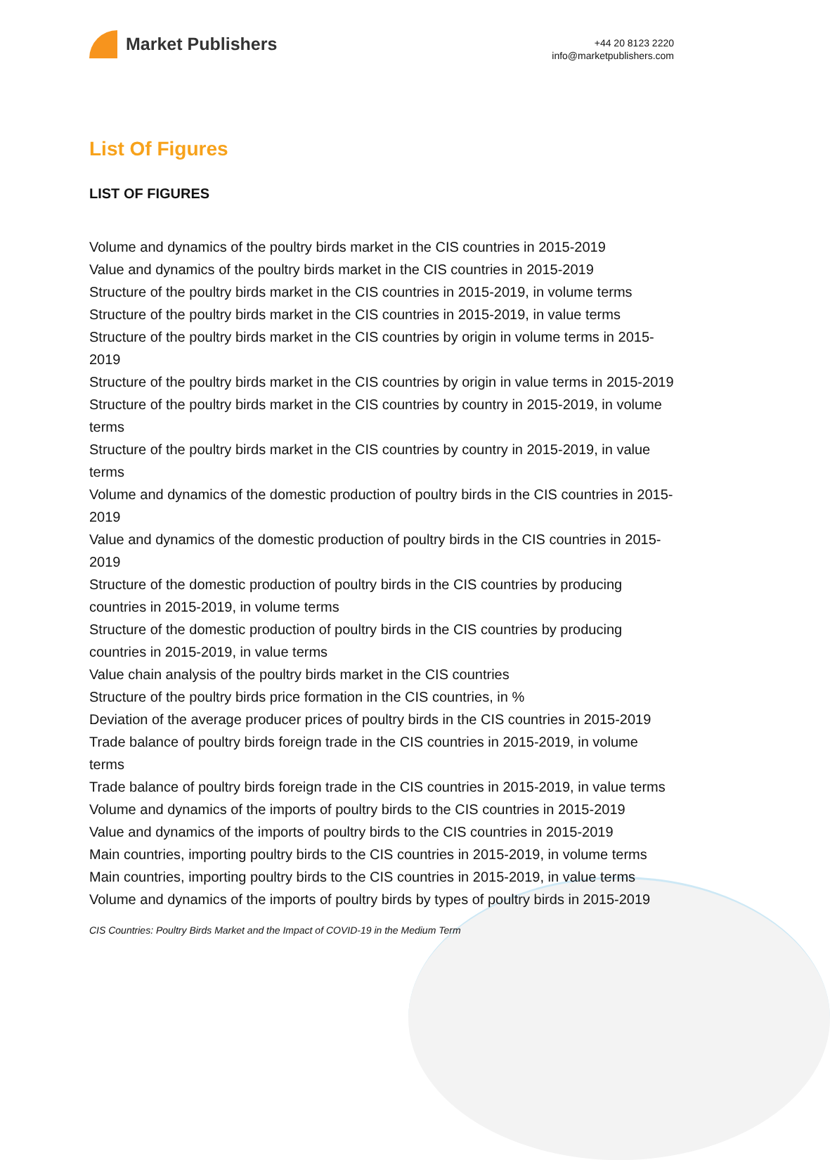Market Publishers
+44 20 8123 2220
info@marketpublishers.com
List Of Figures
LIST OF FIGURES
Volume and dynamics of the poultry birds market in the CIS countries in 2015-2019
Value and dynamics of the poultry birds market in the CIS countries in 2015-2019
Structure of the poultry birds market in the CIS countries in 2015-2019, in volume terms
Structure of the poultry birds market in the CIS countries in 2015-2019, in value terms
Structure of the poultry birds market in the CIS countries by origin in volume terms in 2015-2019
Structure of the poultry birds market in the CIS countries by origin in value terms in 2015-2019
Structure of the poultry birds market in the CIS countries by country in 2015-2019, in volume terms
Structure of the poultry birds market in the CIS countries by country in 2015-2019, in value terms
Volume and dynamics of the domestic production of poultry birds in the CIS countries in 2015-2019
Value and dynamics of the domestic production of poultry birds in the CIS countries in 2015-2019
Structure of the domestic production of poultry birds in the CIS countries by producing countries in 2015-2019, in volume terms
Structure of the domestic production of poultry birds in the CIS countries by producing countries in 2015-2019, in value terms
Value chain analysis of the poultry birds market in the CIS countries
Structure of the poultry birds price formation in the CIS countries, in %
Deviation of the average producer prices of poultry birds in the CIS countries in 2015-2019
Trade balance of poultry birds foreign trade in the CIS countries in 2015-2019, in volume terms
Trade balance of poultry birds foreign trade in the CIS countries in 2015-2019, in value terms
Volume and dynamics of the imports of poultry birds to the CIS countries in 2015-2019
Value and dynamics of the imports of poultry birds to the CIS countries in 2015-2019
Main countries, importing poultry birds to the CIS countries in 2015-2019, in volume terms
Main countries, importing poultry birds to the CIS countries in 2015-2019, in value terms
Volume and dynamics of the imports of poultry birds by types of poultry birds in 2015-2019
CIS Countries: Poultry Birds Market and the Impact of COVID-19 in the Medium Term